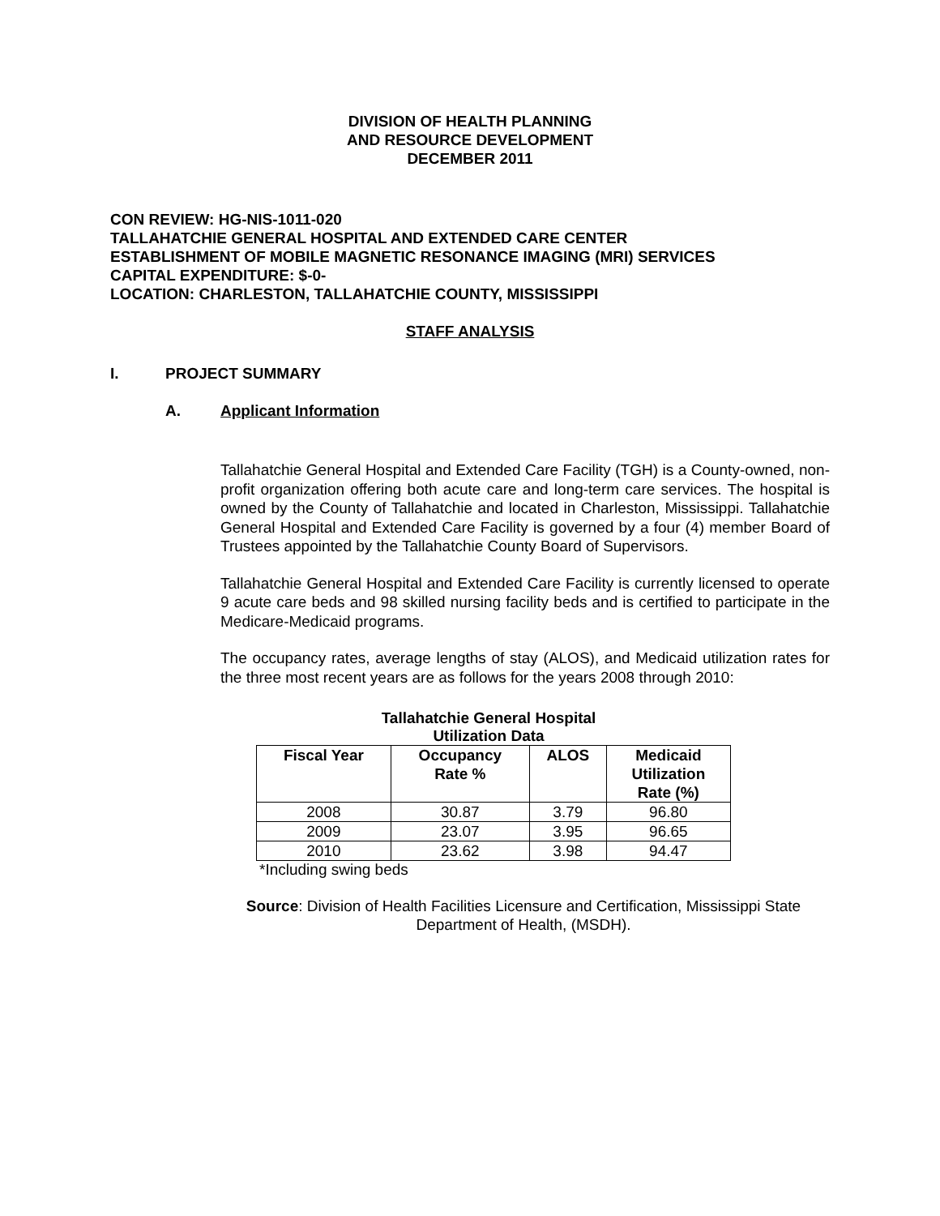DIVISION OF HEALTH PLANNING
AND RESOURCE DEVELOPMENT
DECEMBER 2011
CON REVIEW: HG-NIS-1011-020
TALLAHATCHIE GENERAL HOSPITAL AND EXTENDED CARE CENTER
ESTABLISHMENT OF MOBILE MAGNETIC RESONANCE IMAGING (MRI) SERVICES
CAPITAL EXPENDITURE: $-0-
LOCATION: CHARLESTON, TALLAHATCHIE COUNTY, MISSISSIPPI
STAFF ANALYSIS
I. PROJECT SUMMARY
A. Applicant Information
Tallahatchie General Hospital and Extended Care Facility (TGH) is a County-owned, non-profit organization offering both acute care and long-term care services. The hospital is owned by the County of Tallahatchie and located in Charleston, Mississippi. Tallahatchie General Hospital and Extended Care Facility is governed by a four (4) member Board of Trustees appointed by the Tallahatchie County Board of Supervisors.
Tallahatchie General Hospital and Extended Care Facility is currently licensed to operate 9 acute care beds and 98 skilled nursing facility beds and is certified to participate in the Medicare-Medicaid programs.
The occupancy rates, average lengths of stay (ALOS), and Medicaid utilization rates for the three most recent years are as follows for the years 2008 through 2010:
Tallahatchie General Hospital
Utilization Data
| Fiscal Year | Occupancy Rate % | ALOS | Medicaid Utilization Rate (%) |
| --- | --- | --- | --- |
| 2008 | 30.87 | 3.79 | 96.80 |
| 2009 | 23.07 | 3.95 | 96.65 |
| 2010 | 23.62 | 3.98 | 94.47 |
*Including swing beds
Source: Division of Health Facilities Licensure and Certification, Mississippi State Department of Health, (MSDH).